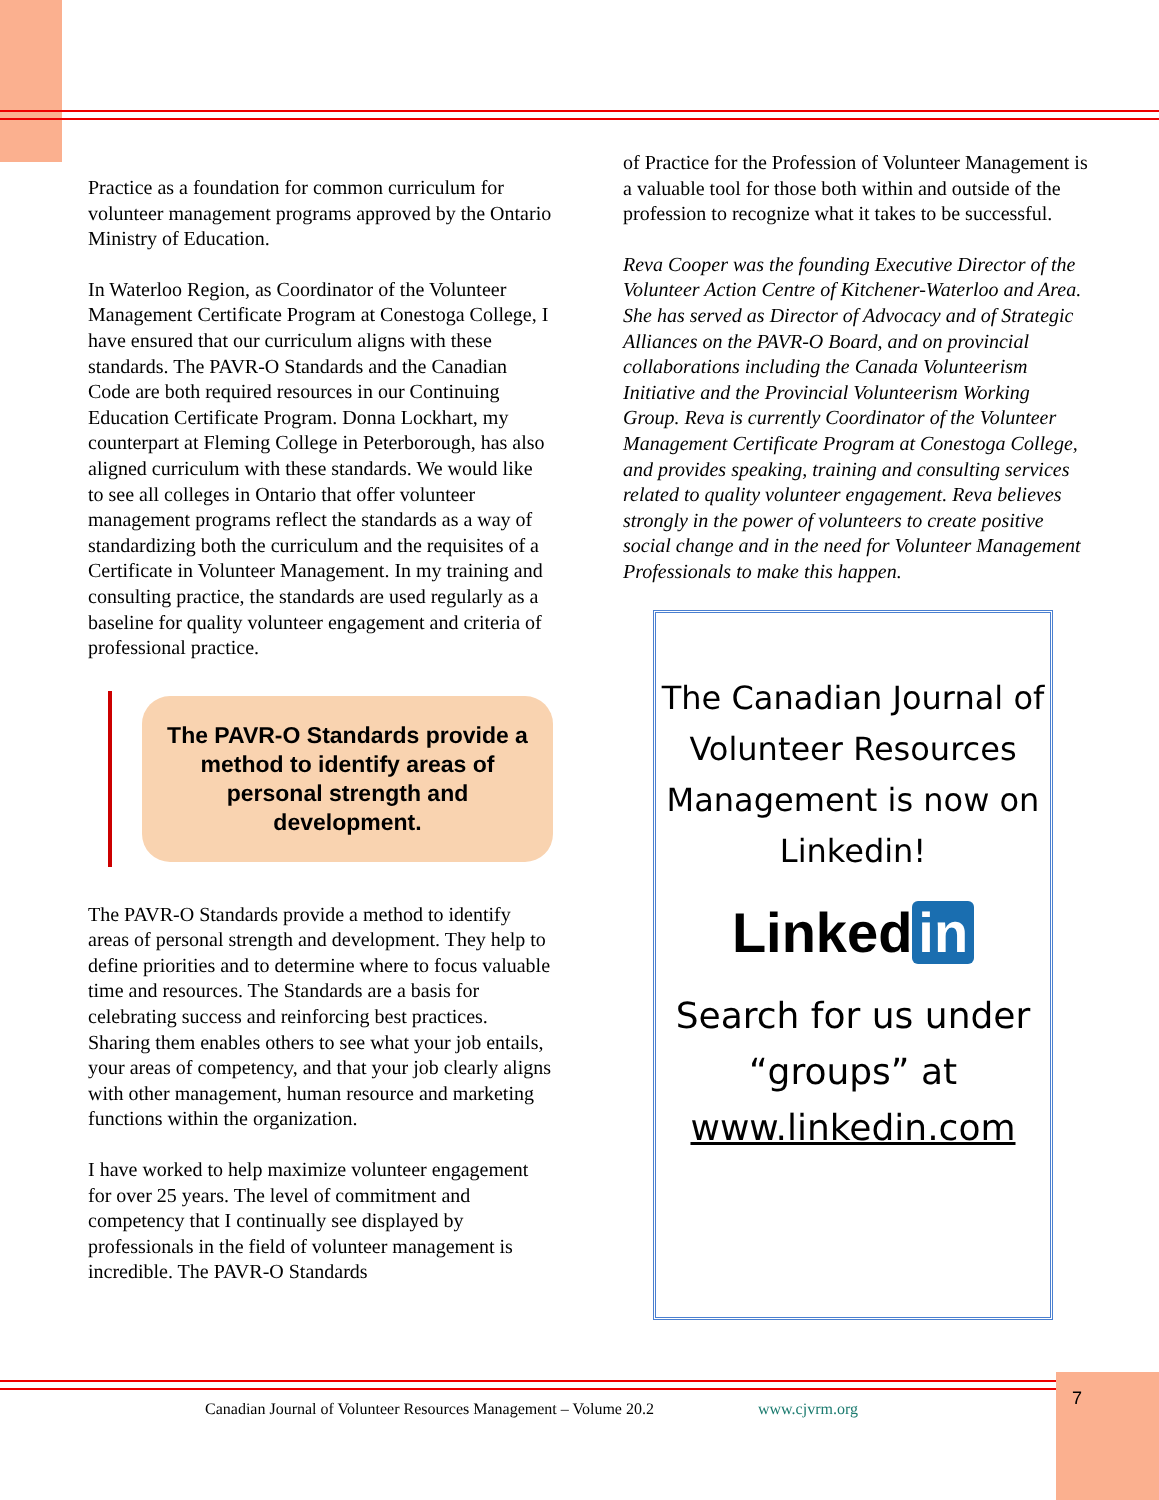Practice as a foundation for common curriculum for volunteer management programs approved by the Ontario Ministry of Education.
In Waterloo Region, as Coordinator of the Volunteer Management Certificate Program at Conestoga College, I have ensured that our curriculum aligns with these standards. The PAVR-O Standards and the Canadian Code are both required resources in our Continuing Education Certificate Program. Donna Lockhart, my counterpart at Fleming College in Peterborough, has also aligned curriculum with these standards. We would like to see all colleges in Ontario that offer volunteer management programs reflect the standards as a way of standardizing both the curriculum and the requisites of a Certificate in Volunteer Management. In my training and consulting practice, the standards are used regularly as a baseline for quality volunteer engagement and criteria of professional practice.
The PAVR-O Standards provide a method to identify areas of personal strength and development.
The PAVR-O Standards provide a method to identify areas of personal strength and development. They help to define priorities and to determine where to focus valuable time and resources. The Standards are a basis for celebrating success and reinforcing best practices. Sharing them enables others to see what your job entails, your areas of competency, and that your job clearly aligns with other management, human resource and marketing functions within the organization.
I have worked to help maximize volunteer engagement for over 25 years. The level of commitment and competency that I continually see displayed by professionals in the field of volunteer management is incredible. The PAVR-O Standards
of Practice for the Profession of Volunteer Management is a valuable tool for those both within and outside of the profession to recognize what it takes to be successful.
Reva Cooper was the founding Executive Director of the Volunteer Action Centre of Kitchener-Waterloo and Area. She has served as Director of Advocacy and of Strategic Alliances on the PAVR-O Board, and on provincial collaborations including the Canada Volunteerism Initiative and the Provincial Volunteerism Working Group. Reva is currently Coordinator of the Volunteer Management Certificate Program at Conestoga College, and provides speaking, training and consulting services related to quality volunteer engagement. Reva believes strongly in the power of volunteers to create positive social change and in the need for Volunteer Management Professionals to make this happen.
The Canadian Journal of Volunteer Resources Management is now on Linkedin!
Linked in
Search for us under “groups” at www.linkedin.com
Canadian Journal of Volunteer Resources Management – Volume 20.2 www.cjvrm.org
7